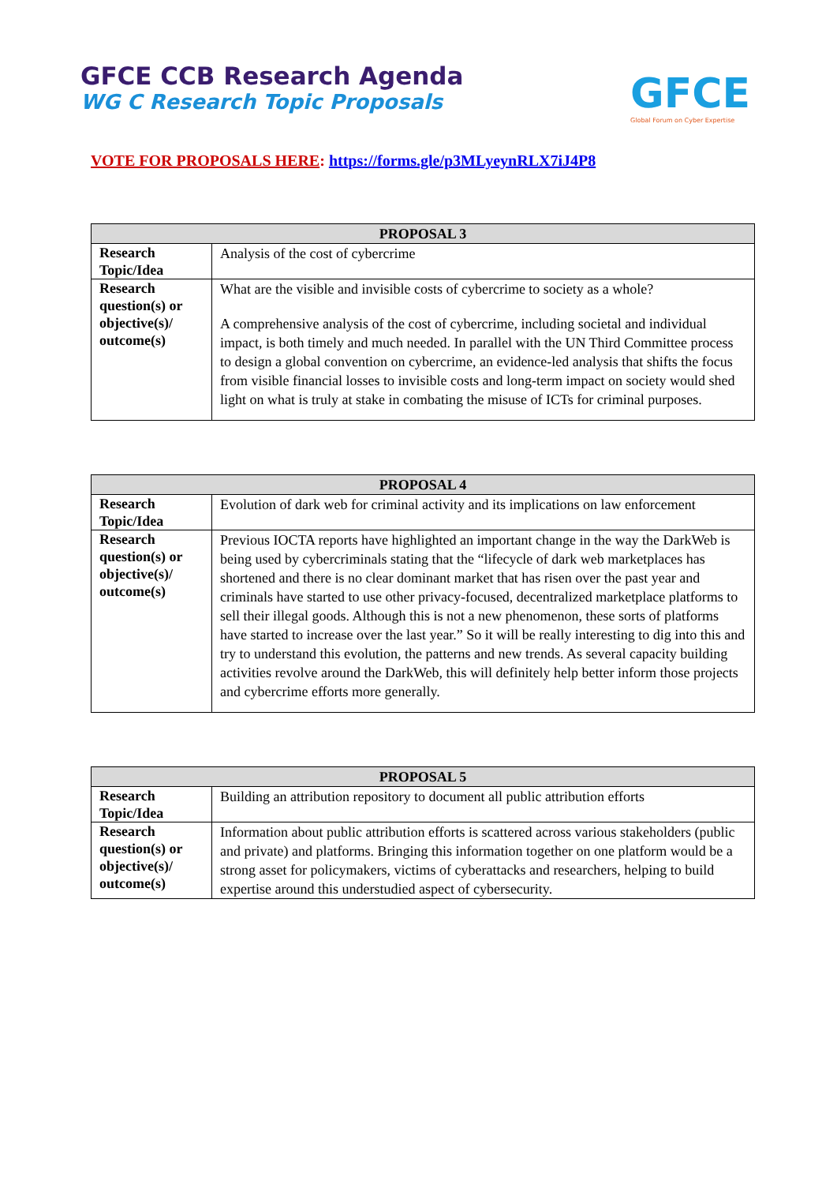GFCE CCB Research Agenda
WG C Research Topic Proposals
GFCE
Global Forum on Cyber Expertise
VOTE FOR PROPOSALS HERE: https://forms.gle/p3MLyeynRLX7iJ4P8
| PROPOSAL 3 | |
| --- | --- |
| Research Topic/Idea | Analysis of the cost of cybercrime |
| Research question(s) or objective(s)/ outcome(s) | What are the visible and invisible costs of cybercrime to society as a whole? A comprehensive analysis of the cost of cybercrime, including societal and individual impact, is both timely and much needed. In parallel with the UN Third Committee process to design a global convention on cybercrime, an evidence-led analysis that shifts the focus from visible financial losses to invisible costs and long-term impact on society would shed light on what is truly at stake in combating the misuse of ICTs for criminal purposes. |
| PROPOSAL 4 | |
| --- | --- |
| Research Topic/Idea | Evolution of dark web for criminal activity and its implications on law enforcement |
| Research question(s) or objective(s)/ outcome(s) | Previous IOCTA reports have highlighted an important change in the way the DarkWeb is being used by cybercriminals stating that the “lifecycle of dark web marketplaces has shortened and there is no clear dominant market that has risen over the past year and criminals have started to use other privacy-focused, decentralized marketplace platforms to sell their illegal goods. Although this is not a new phenomenon, these sorts of platforms have started to increase over the last year.” So it will be really interesting to dig into this and try to understand this evolution, the patterns and new trends. As several capacity building activities revolve around the DarkWeb, this will definitely help better inform those projects and cybercrime efforts more generally. |
| PROPOSAL 5 | |
| --- | --- |
| Research Topic/Idea | Building an attribution repository to document all public attribution efforts |
| Research question(s) or objective(s)/ outcome(s) | Information about public attribution efforts is scattered across various stakeholders (public and private) and platforms. Bringing this information together on one platform would be a strong asset for policymakers, victims of cyberattacks and researchers, helping to build expertise around this understudied aspect of cybersecurity. |